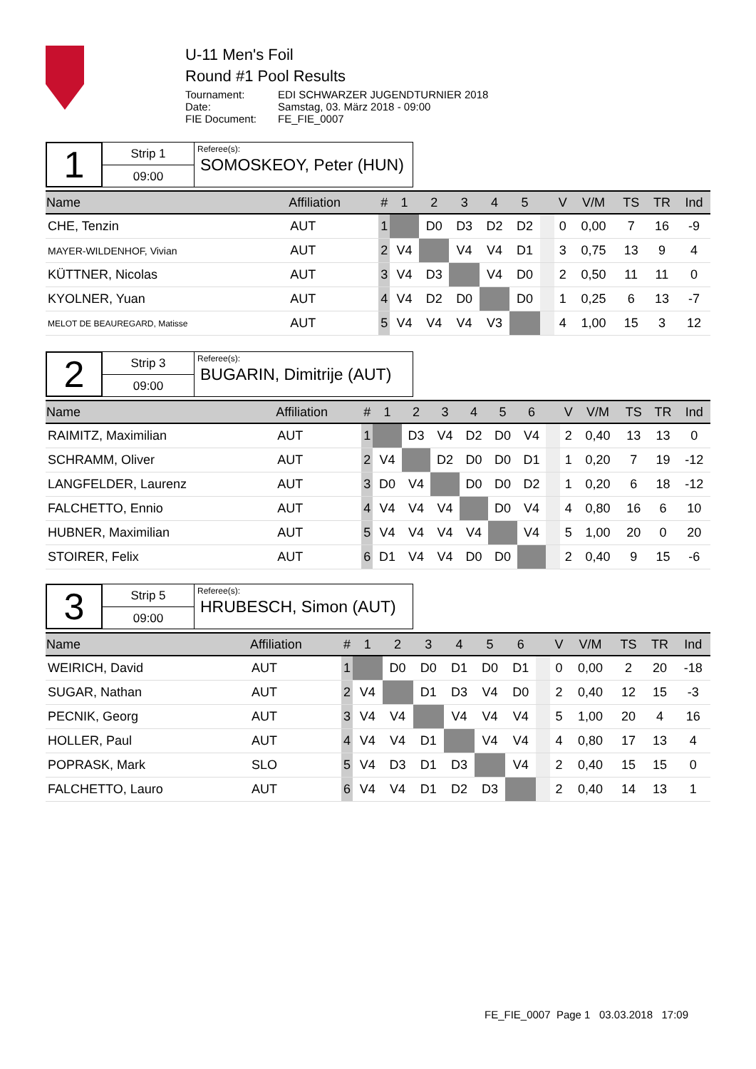U-11 Men's Foil
Round #1 Pool Results
| Tournament: | EDI SCHWARZER JUGENDTURNIER 2018 |
| Date: | Samstag, 03. März 2018 - 09:00 |
| FIE Document: | FE_FIE_0007 |
1
Strip 1
09:00
Referee(s):
SOMOSKEOY, Peter (HUN)
| Name | Affiliation | # | 1 | 2 | 3 | 4 | 5 | | V | V/M | TS | TR | Ind |
| --- | --- | --- | --- | --- | --- | --- | --- | --- | --- | --- | --- | --- | --- |
| CHE, Tenzin | AUT | 1 | | D0 | D3 | D2 | D2 | | 0 | 0,00 | 7 | 16 | -9 |
| MAYER-WILDENHOF, Vivian | AUT | 2 | V4 | | V4 | V4 | D1 | | 3 | 0,75 | 13 | 9 | 4 |
| KÜTTNER, Nicolas | AUT | 3 | V4 | D3 | | V4 | D0 | | 2 | 0,50 | 11 | 11 | 0 |
| KYOLNER, Yuan | AUT | 4 | V4 | D2 | D0 | | D0 | | 1 | 0,25 | 6 | 13 | -7 |
| MELOT DE BEAUREGARD, Matisse | AUT | 5 | V4 | V4 | V4 | V3 | | | 4 | 1,00 | 15 | 3 | 12 |
2
Strip 3
09:00
Referee(s):
BUGARIN, Dimitrije (AUT)
| Name | Affiliation | # | 1 | 2 | 3 | 4 | 5 | 6 | | V | V/M | TS | TR | Ind |
| --- | --- | --- | --- | --- | --- | --- | --- | --- | --- | --- | --- | --- | --- | --- |
| RAIMITZ, Maximilian | AUT | 1 | | D3 | V4 | D2 | D0 | V4 | | 2 | 0,40 | 13 | 13 | 0 |
| SCHRAMM, Oliver | AUT | 2 | V4 | | D2 | D0 | D0 | D1 | | 1 | 0,20 | 7 | 19 | -12 |
| LANGFELDER, Laurenz | AUT | 3 | D0 | V4 | | D0 | D0 | D2 | | 1 | 0,20 | 6 | 18 | -12 |
| FALCHETTO, Ennio | AUT | 4 | V4 | V4 | V4 | | D0 | V4 | | 4 | 0,80 | 16 | 6 | 10 |
| HUBNER, Maximilian | AUT | 5 | V4 | V4 | V4 | V4 | | V4 | | 5 | 1,00 | 20 | 0 | 20 |
| STOIRER, Felix | AUT | 6 | D1 | V4 | V4 | D0 | D0 | | | 2 | 0,40 | 9 | 15 | -6 |
3
Strip 5
09:00
Referee(s):
HRUBESCH, Simon (AUT)
| Name | Affiliation | # | 1 | 2 | 3 | 4 | 5 | 6 | | V | V/M | TS | TR | Ind |
| --- | --- | --- | --- | --- | --- | --- | --- | --- | --- | --- | --- | --- | --- | --- |
| WEIRICH, David | AUT | 1 | | D0 | D0 | D1 | D0 | D1 | | 0 | 0,00 | 2 | 20 | -18 |
| SUGAR, Nathan | AUT | 2 | V4 | | D1 | D3 | V4 | D0 | | 2 | 0,40 | 12 | 15 | -3 |
| PECNIK, Georg | AUT | 3 | V4 | V4 | | V4 | V4 | V4 | | 5 | 1,00 | 20 | 4 | 16 |
| HOLLER, Paul | AUT | 4 | V4 | V4 | D1 | | V4 | V4 | | 4 | 0,80 | 17 | 13 | 4 |
| POPRASK, Mark | SLO | 5 | V4 | D3 | D1 | D3 | | V4 | | 2 | 0,40 | 15 | 15 | 0 |
| FALCHETTO, Lauro | AUT | 6 | V4 | V4 | D1 | D2 | D3 | | | 2 | 0,40 | 14 | 13 | 1 |
FE_FIE_0007 Page 1 03.03.2018 17:09